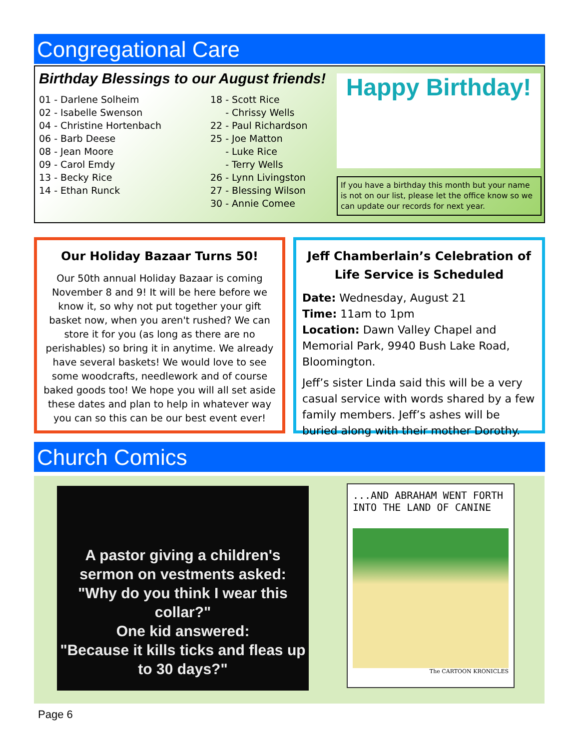Congregational Care
Birthday Blessings to our August friends!
01 - Darlene Solheim
02 - Isabelle Swenson
04 - Christine Hortenbach
06 - Barb Deese
08 - Jean Moore
09 - Carol Emdy
13 - Becky Rice
14 - Ethan Runck
18 - Scott Rice
- Chrissy Wells
22 - Paul Richardson
25 - Joe Matton
- Luke Rice
- Terry Wells
26 - Lynn Livingston
27 - Blessing Wilson
30 - Annie Comee
Happy Birthday!
If you have a birthday this month but your name is not on our list, please let the office know so we can update our records for next year.
Our Holiday Bazaar Turns 50!
Our 50th annual Holiday Bazaar is coming November 8 and 9! It will be here before we know it, so why not put together your gift basket now, when you aren't rushed? We can store it for you (as long as there are no perishables) so bring it in anytime. We already have several baskets! We would love to see some woodcrafts, needlework and of course baked goods too! We hope you will all set aside these dates and plan to help in whatever way you can so this can be our best event ever!
Jeff Chamberlain’s Celebration of Life Service is Scheduled
Date: Wednesday, August 21
Time: 11am to 1pm
Location: Dawn Valley Chapel and Memorial Park, 9940 Bush Lake Road, Bloomington.
Jeff’s sister Linda said this will be a very casual service with words shared by a few family members. Jeff’s ashes will be buried along with their mother Dorothy.
Church Comics
A pastor giving a children's sermon on vestments asked:
"Why do you think I wear this collar?"
One kid answered:
"Because it kills ticks and fleas up to 30 days?"
...AND ABRAHAM WENT FORTH INTO THE LAND OF CANINE
The CARTOON KRONICLES
Page 6